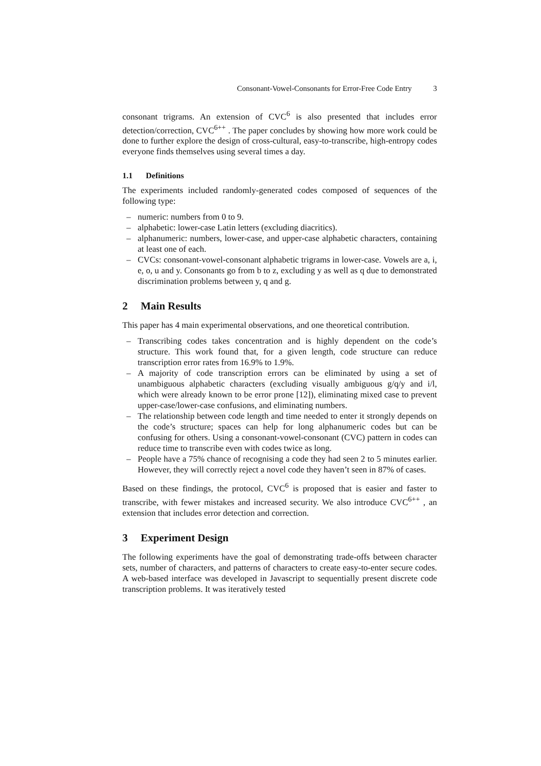Consonant-Vowel-Consonants for Error-Free Code Entry 3
consonant trigrams. An extension of CVC<sup>6</sup> is also presented that includes error detection/correction, CVC<sup>6++</sup> . The paper concludes by showing how more work could be done to further explore the design of cross-cultural, easy-to-transcribe, high-entropy codes everyone finds themselves using several times a day.
1.1 Definitions
The experiments included randomly-generated codes composed of sequences of the following type:
– numeric: numbers from 0 to 9.
– alphabetic: lower-case Latin letters (excluding diacritics).
– alphanumeric: numbers, lower-case, and upper-case alphabetic characters, containing at least one of each.
– CVCs: consonant-vowel-consonant alphabetic trigrams in lower-case. Vowels are a, i, e, o, u and y. Consonants go from b to z, excluding y as well as q due to demonstrated discrimination problems between y, q and g.
2 Main Results
This paper has 4 main experimental observations, and one theoretical contribution.
– Transcribing codes takes concentration and is highly dependent on the code’s structure. This work found that, for a given length, code structure can reduce transcription error rates from 16.9% to 1.9%.
– A majority of code transcription errors can be eliminated by using a set of unambiguous alphabetic characters (excluding visually ambiguous g/q/y and i/l, which were already known to be error prone [12]), eliminating mixed case to prevent upper-case/lower-case confusions, and eliminating numbers.
– The relationship between code length and time needed to enter it strongly depends on the code’s structure; spaces can help for long alphanumeric codes but can be confusing for others. Using a consonant-vowel-consonant (CVC) pattern in codes can reduce time to transcribe even with codes twice as long.
– People have a 75% chance of recognising a code they had seen 2 to 5 minutes earlier. However, they will correctly reject a novel code they haven’t seen in 87% of cases.
Based on these findings, the protocol, CVC<sup>6</sup> is proposed that is easier and faster to transcribe, with fewer mistakes and increased security. We also introduce CVC<sup>6++</sup> , an extension that includes error detection and correction.
3 Experiment Design
The following experiments have the goal of demonstrating trade-offs between character sets, number of characters, and patterns of characters to create easy-to-enter secure codes. A web-based interface was developed in Javascript to sequentially present discrete code transcription problems. It was iteratively tested